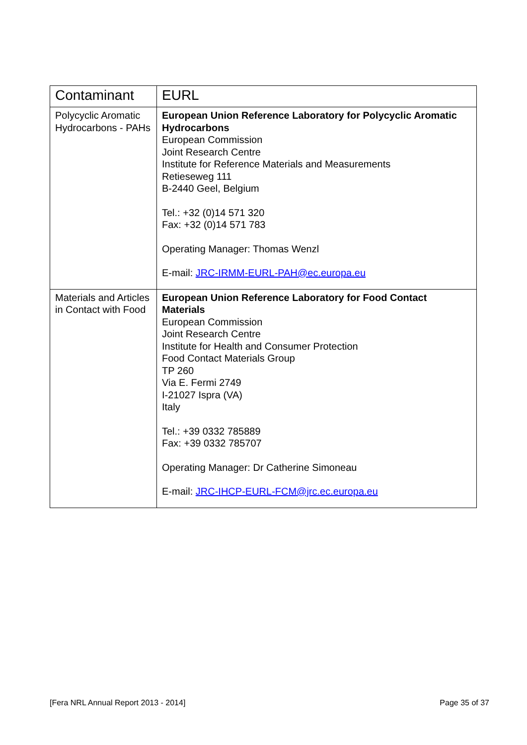| Contaminant | EURL |
| --- | --- |
| Polycyclic Aromatic Hydrocarbons - PAHs | European Union Reference Laboratory for Polycyclic Aromatic Hydrocarbons European Commission Joint Research Centre Institute for Reference Materials and Measurements Retieseweg 111 B-2440 Geel, Belgium Tel.: +32 (0)14 571 320 Fax: +32 (0)14 571 783 Operating Manager: Thomas Wenzl E-mail: JRC-IRMM-EURL-PAH@ec.europa.eu |
| Materials and Articles in Contact with Food | European Union Reference Laboratory for Food Contact Materials European Commission Joint Research Centre Institute for Health and Consumer Protection Food Contact Materials Group TP 260 Via E. Fermi 2749 I-21027 Ispra (VA) Italy Tel.: +39 0332 785889 Fax: +39 0332 785707 Operating Manager: Dr Catherine Simoneau E-mail: JRC-IHCP-EURL-FCM@jrc.ec.europa.eu |
[Fera NRL Annual Report 2013 - 2014] Page 35 of 37